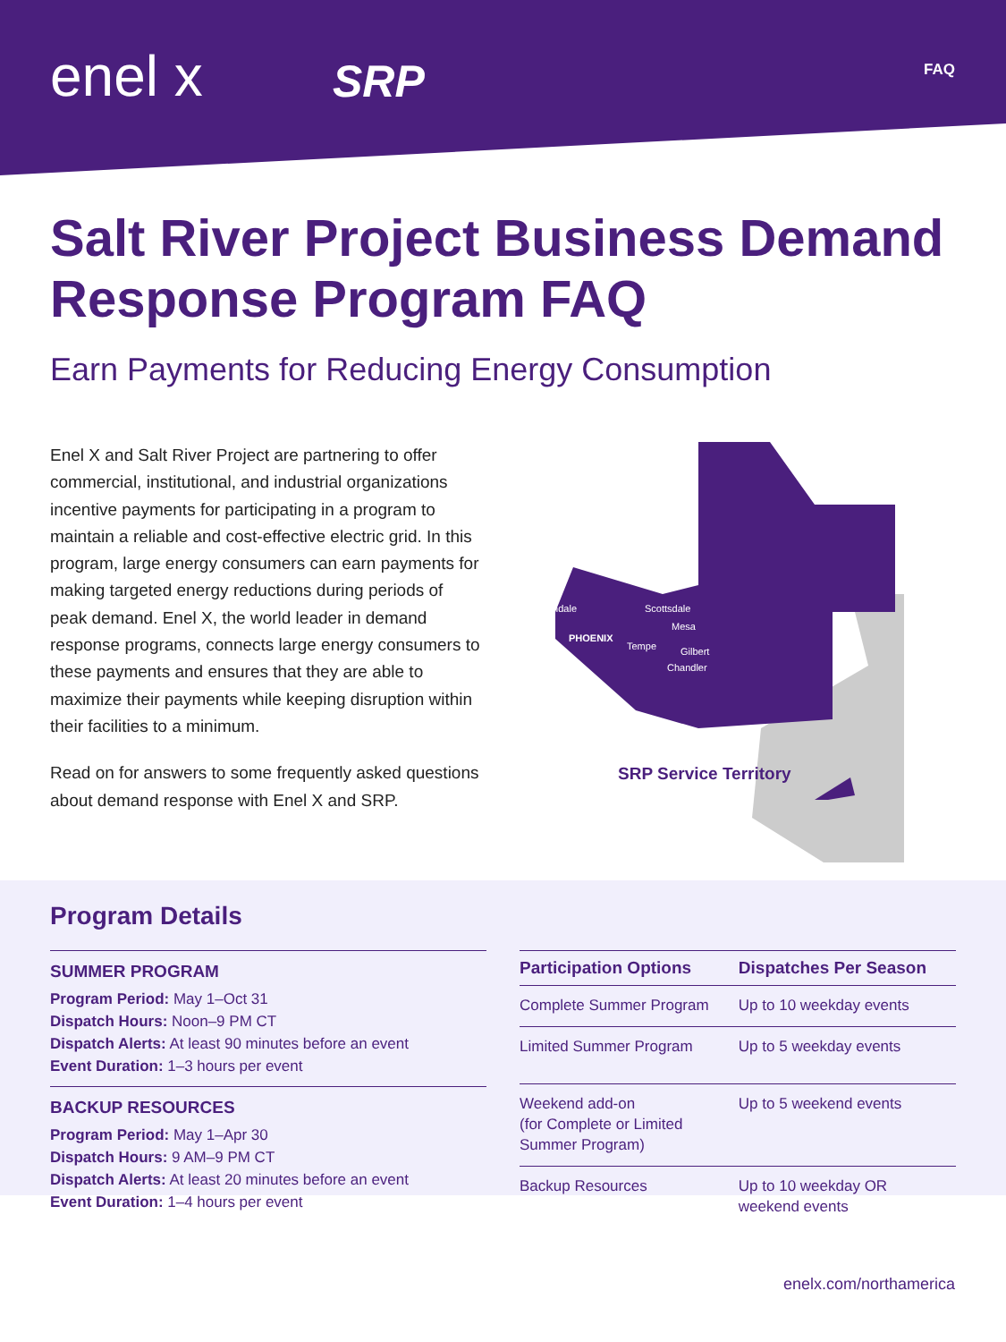enel x SRP FAQ
Salt River Project Business Demand Response Program FAQ
Earn Payments for Reducing Energy Consumption
Enel X and Salt River Project are partnering to offer commercial, institutional, and industrial organizations incentive payments for participating in a program to maintain a reliable and cost-effective electric grid. In this program, large energy consumers can earn payments for making targeted energy reductions during periods of peak demand. Enel X, the world leader in demand response programs, connects large energy consumers to these payments and ensures that they are able to maximize their payments while keeping disruption within their facilities to a minimum.
Read on for answers to some frequently asked questions about demand response with Enel X and SRP.
Glendale Scottsdale
PHOENIX
Mesa
Tempe Gilbert
Chandler
SRP Service Territory
Program Details
SUMMER PROGRAM
Program Period: May 1–Oct 31
Dispatch Hours: Noon–9 PM CT
Dispatch Alerts: At least 90 minutes before an event
Event Duration: 1–3 hours per event
BACKUP RESOURCES
Program Period: May 1–Apr 30
Dispatch Hours: 9 AM–9 PM CT
Dispatch Alerts: At least 20 minutes before an event
Event Duration: 1–4 hours per event
| Participation Options | Dispatches Per Season |
| --- | --- |
| Complete Summer Program | Up to 10 weekday events |
| Limited Summer Program | Up to 5 weekday events |
| Weekend add-on (for Complete or Limited Summer Program) | Up to 5 weekend events |
| Backup Resources | Up to 10 weekday OR weekend events |
enelx.com/northamerica